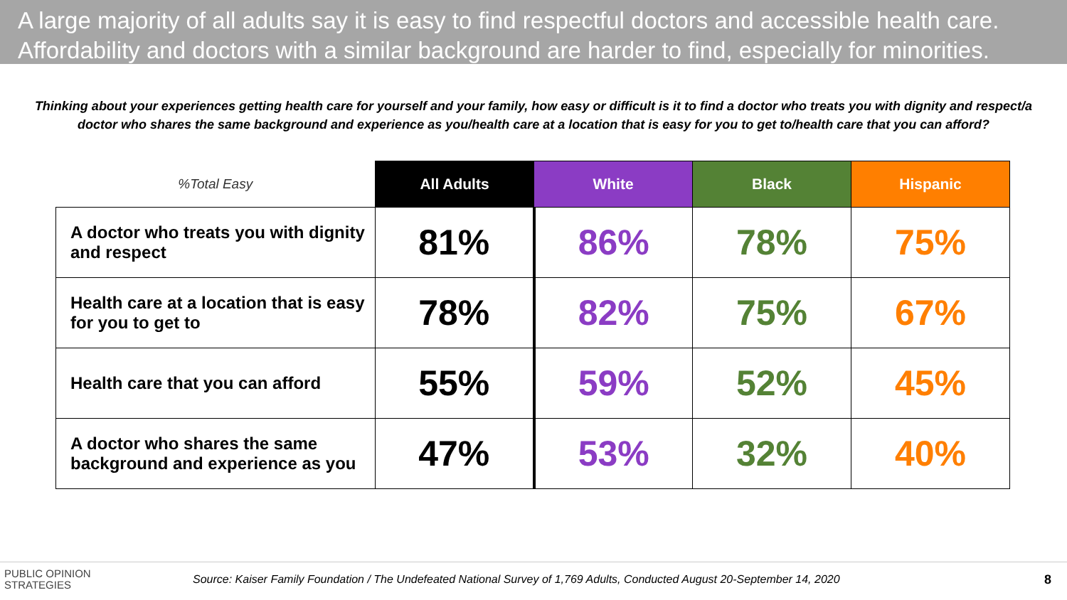A large majority of all adults say it is easy to find respectful doctors and accessible health care.
Affordability and doctors with a similar background are harder to find, especially for minorities.
Thinking about your experiences getting health care for yourself and your family, how easy or difficult is it to find a doctor who treats you with dignity and respect/a doctor who shares the same background and experience as you/health care at a location that is easy for you to get to/health care that you can afford?
| %Total Easy | All Adults | White | Black | Hispanic |
| --- | --- | --- | --- | --- |
| A doctor who treats you with dignity and respect | 81% | 86% | 78% | 75% |
| Health care at a location that is easy for you to get to | 78% | 82% | 75% | 67% |
| Health care that you can afford | 55% | 59% | 52% | 45% |
| A doctor who shares the same background and experience as you | 47% | 53% | 32% | 40% |
PUBLIC OPINION
STRATEGIES
Source: Kaiser Family Foundation / The Undefeated National Survey of 1,769 Adults, Conducted August 20-September 14, 2020
8